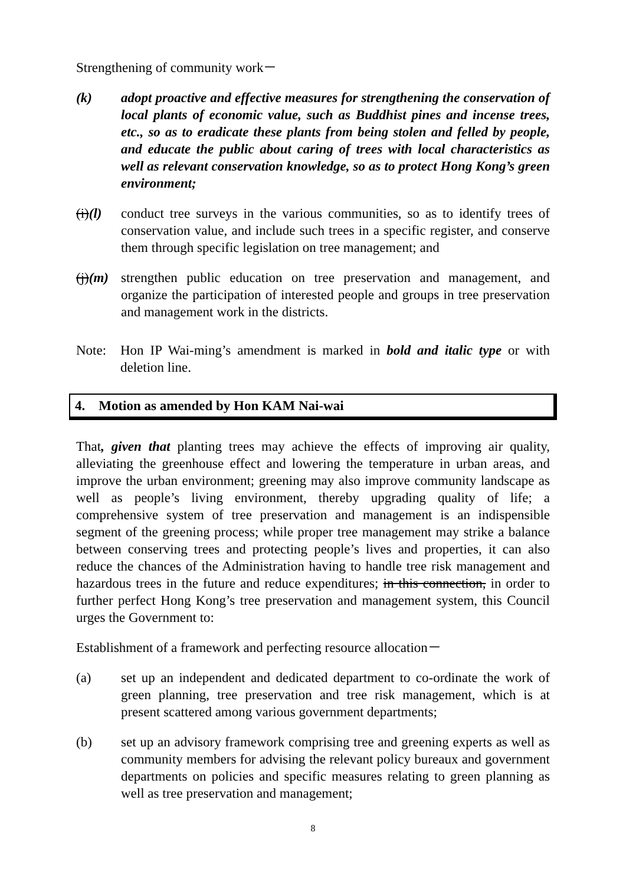Strengthening of community work－
(k) adopt proactive and effective measures for strengthening the conservation of local plants of economic value, such as Buddhist pines and incense trees, etc., so as to eradicate these plants from being stolen and felled by people, and educate the public about caring of trees with local characteristics as well as relevant conservation knowledge, so as to protect Hong Kong’s green environment;
(i)(l)
conduct tree surveys in the various communities, so as to identify trees of conservation value, and include such trees in a specific register, and conserve them through specific legislation on tree management; and
(j)(m)
strengthen public education on tree preservation and management, and organize the participation of interested people and groups in tree preservation and management work in the districts.
Note: Hon IP Wai-ming’s amendment is marked in bold and italic type or with deletion line.
4. Motion as amended by Hon KAM Nai-wai
That, given that planting trees may achieve the effects of improving air quality, alleviating the greenhouse effect and lowering the temperature in urban areas, and improve the urban environment; greening may also improve community landscape as well as people’s living environment, thereby upgrading quality of life; a comprehensive system of tree preservation and management is an indispensible segment of the greening process; while proper tree management may strike a balance between conserving trees and protecting people’s lives and properties, it can also reduce the chances of the Administration having to handle tree risk management and hazardous trees in the future and reduce expenditures; in this connection, in order to further perfect Hong Kong’s tree preservation and management system, this Council urges the Government to:
Establishment of a framework and perfecting resource allocation－
(a) set up an independent and dedicated department to co-ordinate the work of green planning, tree preservation and tree risk management, which is at present scattered among various government departments;
(b) set up an advisory framework comprising tree and greening experts as well as community members for advising the relevant policy bureaux and government departments on policies and specific measures relating to green planning as well as tree preservation and management;
8